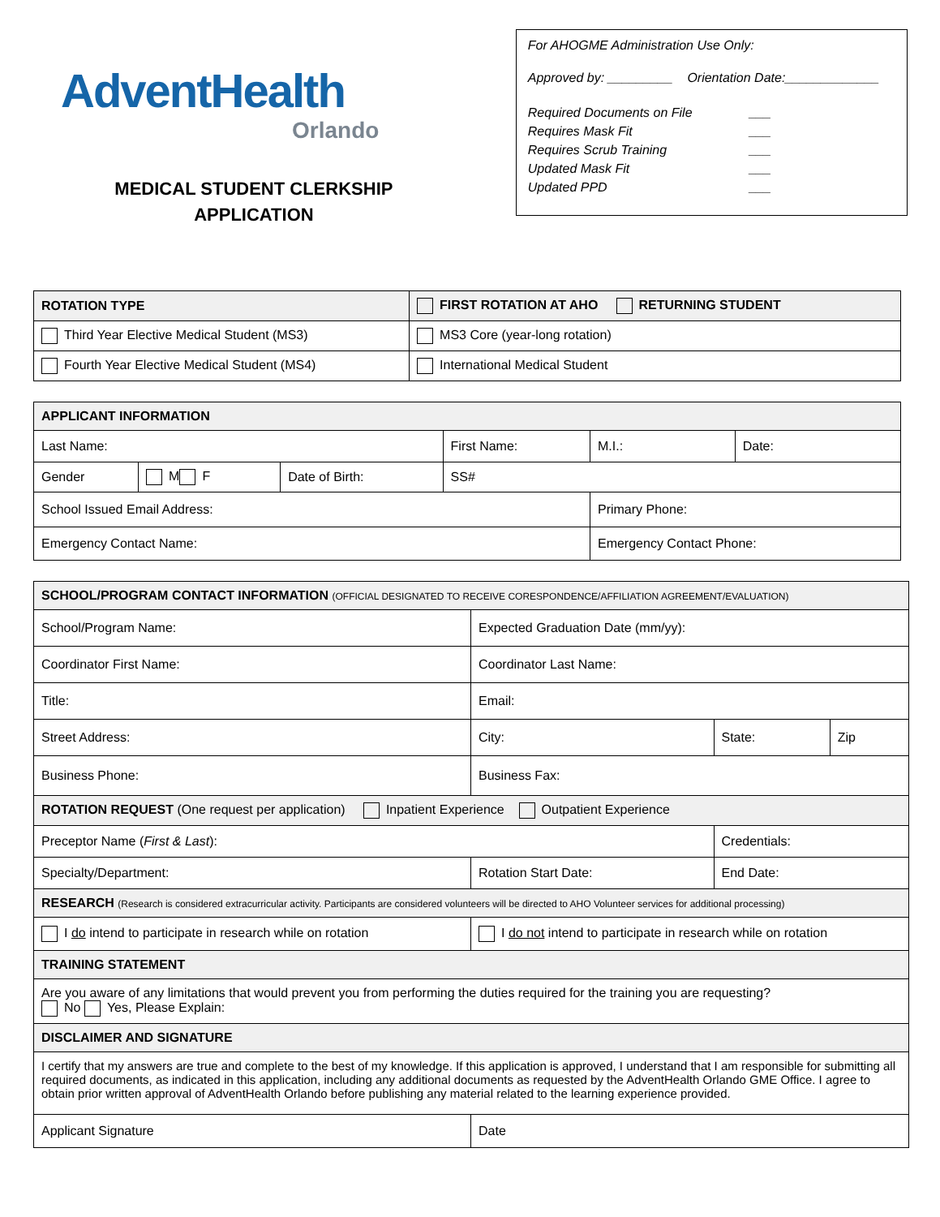AdventHealth
Orlando
MEDICAL STUDENT CLERKSHIP
APPLICATION
For AHOGME Administration Use Only:
Approved by: _________ Orientation Date:_____________
Required Documents on File ___
Requires Mask Fit ___
Requires Scrub Training ___
Updated Mask Fit ___
Updated PPD ___
| ROTATION TYPE | FIRST ROTATION AT AHO RETURNING STUDENT |
| --- | --- |
| Third Year Elective Medical Student (MS3) | MS3 Core (year-long rotation) |
| Fourth Year Elective Medical Student (MS4) | International Medical Student |
| APPLICANT INFORMATION | | | | | |
| --- | --- | --- | --- | --- | --- |
| Last Name: | | | First Name: | M.I.: | Date: |
| Gender | M F | Date of Birth: | SS# | | |
| School Issued Email Address: | | | | Primary Phone: | |
| Emergency Contact Name: | | | | Emergency Contact Phone: | |
| SCHOOL/PROGRAM CONTACT INFORMATION (OFFICIAL DESIGNATED TO RECEIVE CORESPONDENCE/AFFILIATION AGREEMENT/EVALUATION) | | | |
| --- | --- | --- | --- |
| School/Program Name: | Expected Graduation Date (mm/yy): | | |
| Coordinator First Name: | Coordinator Last Name: | | |
| Title: | Email: | | |
| Street Address: | City: | State: | Zip |
| Business Phone: | Business Fax: | | |
| ROTATION REQUEST (One request per application) Inpatient Experience Outpatient Experience | | | |
| Preceptor Name ( First & Last ): | | Credentials: | |
| Specialty/Department: | Rotation Start Date: | End Date: | |
| RESEARCH (Research is considered extracurricular activity. Participants are considered volunteers will be directed to AHO Volunteer services for additional processing) | | | |
| I do intend to participate in research while on rotation | I do not intend to participate in research while on rotation | | |
| TRAINING STATEMENT | | | |
| Are you aware of any limitations that would prevent you from performing the duties required for the training you are requesting? No Yes, Please Explain: | | | |
| DISCLAIMER AND SIGNATURE | | | |
| I certify that my answers are true and complete to the best of my knowledge. If this application is approved, I understand that I am responsible for submitting all required documents, as indicated in this application, including any additional documents as requested by the AdventHealth Orlando GME Office. I agree to obtain prior written approval of AdventHealth Orlando before publishing any material related to the learning experience provided. | | | |
| Applicant Signature | Date | | |